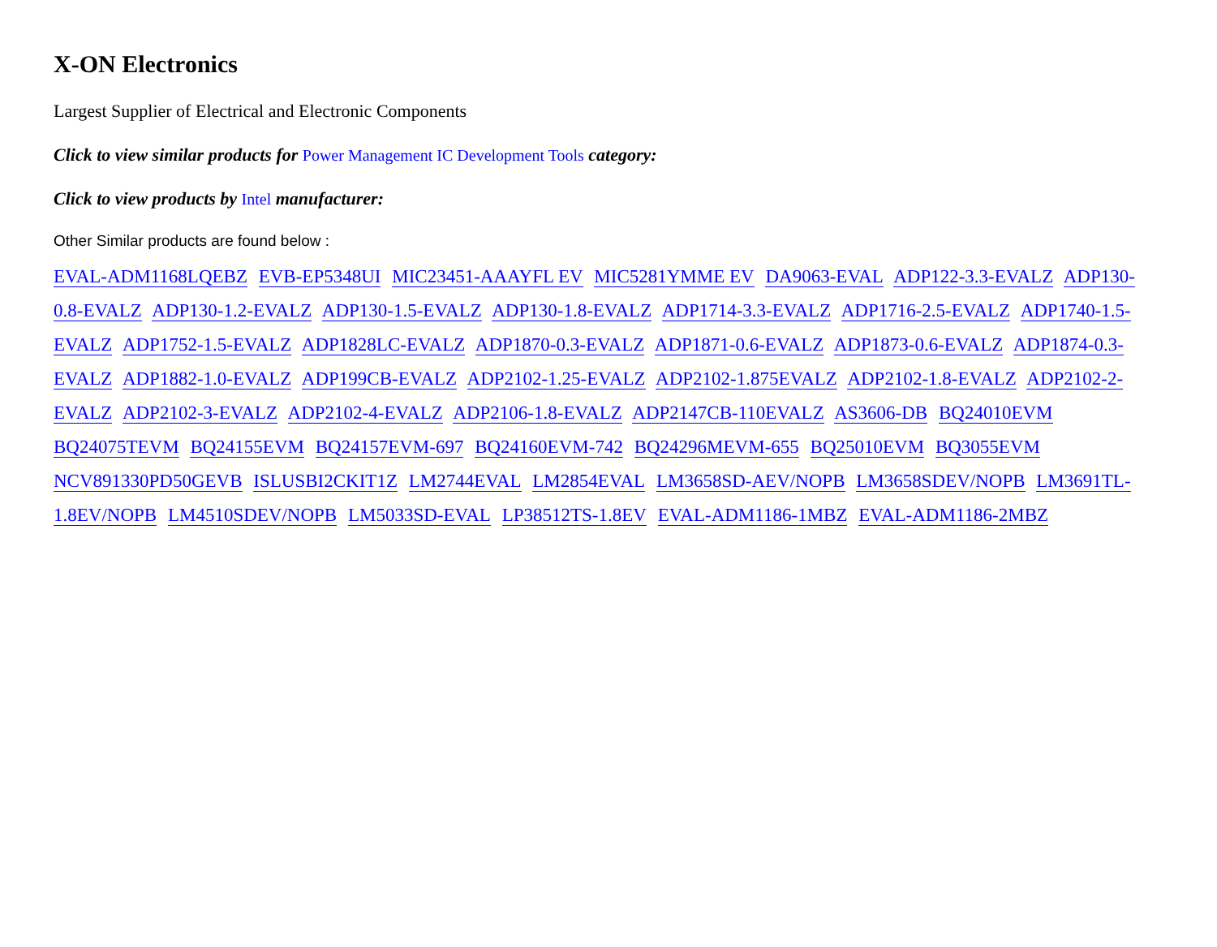X-ON Electronics
Largest Supplier of Electrical and Electronic Components
Click to view similar products for Power Management IC Development Tools category:
Click to view products by Intel manufacturer:
Other Similar products are found below :
EVAL-ADM1168LQEBZ EVB-EP5348UI MIC23451-AAAYFL EV MIC5281YMME EV DA9063-EVAL ADP122-3.3-EVALZ ADP130-0.8-EVALZ ADP130-1.2-EVALZ ADP130-1.5-EVALZ ADP130-1.8-EVALZ ADP1714-3.3-EVALZ ADP1716-2.5-EVALZ ADP1740-1.5-EVALZ ADP1752-1.5-EVALZ ADP1828LC-EVALZ ADP1870-0.3-EVALZ ADP1871-0.6-EVALZ ADP1873-0.6-EVALZ ADP1874-0.3-EVALZ ADP1882-1.0-EVALZ ADP199CB-EVALZ ADP2102-1.25-EVALZ ADP2102-1.875EVALZ ADP2102-1.8-EVALZ ADP2102-2-EVALZ ADP2102-3-EVALZ ADP2102-4-EVALZ ADP2106-1.8-EVALZ ADP2147CB-110EVALZ AS3606-DB BQ24010EVM BQ24075TEVM BQ24155EVM BQ24157EVM-697 BQ24160EVM-742 BQ24296MEVM-655 BQ25010EVM BQ3055EVM NCV891330PD50GEVB ISLUSBI2CKIT1Z LM2744EVAL LM2854EVAL LM3658SD-AEV/NOPB LM3658SDEV/NOPB LM3691TL-1.8EV/NOPB LM4510SDEV/NOPB LM5033SD-EVAL LP38512TS-1.8EV EVAL-ADM1186-1MBZ EVAL-ADM1186-2MBZ